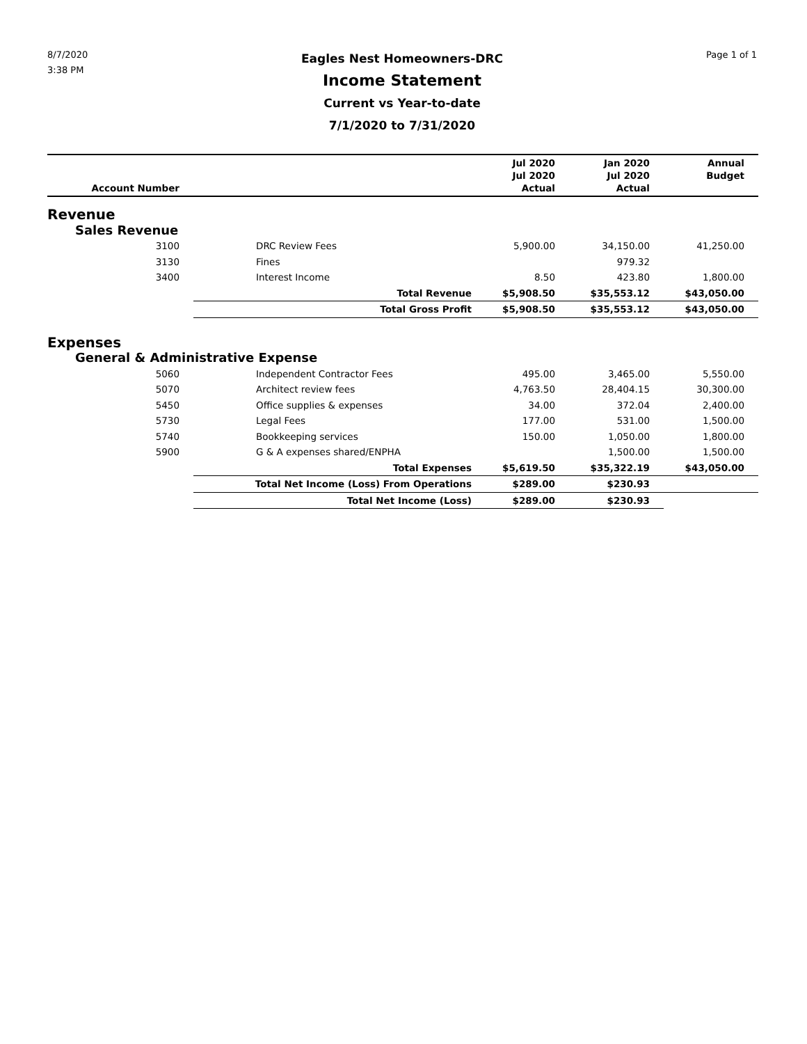8/7/2020
3:38 PM
Eagles Nest Homeowners-DRC
Income Statement
Current vs Year-to-date
7/1/2020 to 7/31/2020
Page 1 of 1
| Account Number | | Jul 2020 Jul 2020 Actual | Jan 2020 Jul 2020 Actual | Annual Budget |
| --- | --- | --- | --- | --- |
| Revenue | | | | |
| Sales Revenue | | | | |
| 3100 | DRC Review Fees | 5,900.00 | 34,150.00 | 41,250.00 |
| 3130 | Fines | | 979.32 | |
| 3400 | Interest Income | 8.50 | 423.80 | 1,800.00 |
| | Total Revenue | $5,908.50 | $35,553.12 | $43,050.00 |
| | Total Gross Profit | $5,908.50 | $35,553.12 | $43,050.00 |
| Expenses | | | | |
| General & Administrative Expense | | | | |
| 5060 | Independent Contractor Fees | 495.00 | 3,465.00 | 5,550.00 |
| 5070 | Architect review fees | 4,763.50 | 28,404.15 | 30,300.00 |
| 5450 | Office supplies & expenses | 34.00 | 372.04 | 2,400.00 |
| 5730 | Legal Fees | 177.00 | 531.00 | 1,500.00 |
| 5740 | Bookkeeping services | 150.00 | 1,050.00 | 1,800.00 |
| 5900 | G & A expenses shared/ENPHA | | 1,500.00 | 1,500.00 |
| | Total Expenses | $5,619.50 | $35,322.19 | $43,050.00 |
| | Total Net Income (Loss) From Operations | $289.00 | $230.93 | |
| | Total Net Income (Loss) | $289.00 | $230.93 | |